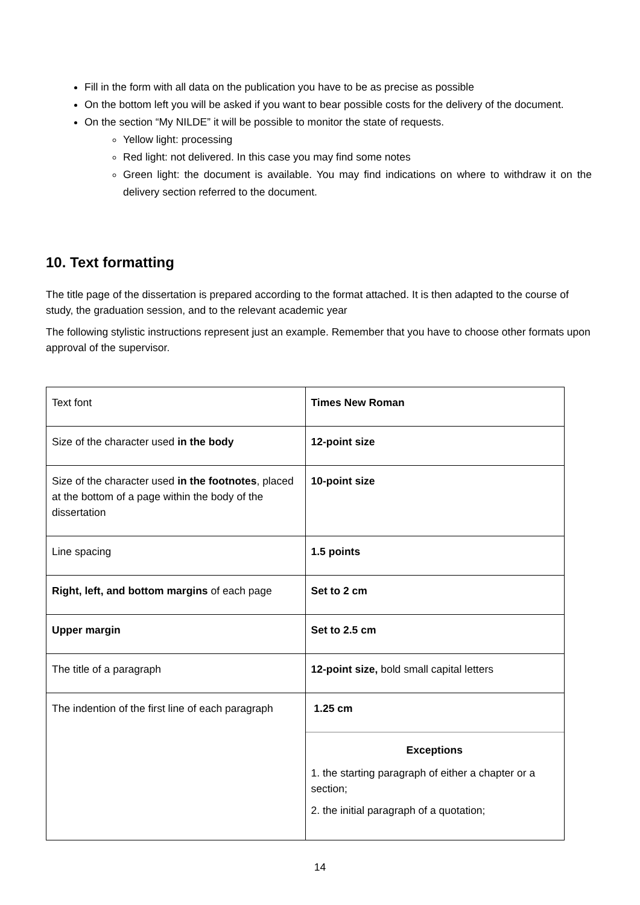Fill in the form with all data on the publication you have to be as precise as possible
On the bottom left you will be asked if you want to bear possible costs for the delivery of the document.
On the section “My NILDE” it will be possible to monitor the state of requests.
Yellow light: processing
Red light: not delivered. In this case you may find some notes
Green light: the document is available. You may find indications on where to withdraw it on the delivery section referred to the document.
10. Text formatting
The title page of the dissertation is prepared according to the format attached. It is then adapted to the course of study, the graduation session, and to the relevant academic year
The following stylistic instructions represent just an example. Remember that you have to choose other formats upon approval of the supervisor.
| Text font | Times New Roman |
| Size of the character used in the body | 12-point size |
| Size of the character used in the footnotes , placed at the bottom of a page within the body of the dissertation | 10-point size |
| Line spacing | 1.5 points |
| Right, left, and bottom margins of each page | Set to 2 cm |
| Upper margin | Set to 2.5 cm |
| The title of a paragraph | 12-point size, bold small capital letters |
| The indention of the first line of each paragraph | 1.25 cm Exceptions 1. the starting paragraph of either a chapter or a section; 2. the initial paragraph of a quotation; |
14